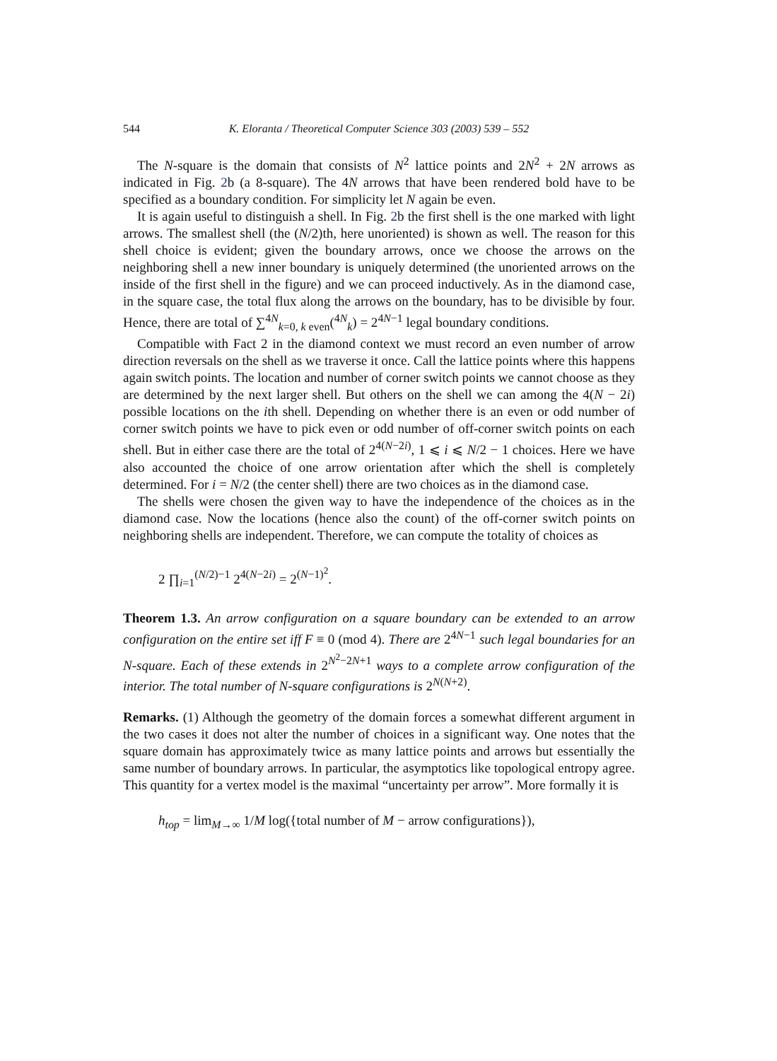544 K. Eloranta / Theoretical Computer Science 303 (2003) 539 – 552
The N-square is the domain that consists of N<sup>2</sup> lattice points and 2N<sup>2</sup> + 2N arrows as indicated in Fig. 2b (a 8-square). The 4N arrows that have been rendered bold have to be specified as a boundary condition. For simplicity let N again be even.
It is again useful to distinguish a shell. In Fig. 2b the first shell is the one marked with light arrows. The smallest shell (the (N/2)th, here unoriented) is shown as well. The reason for this shell choice is evident; given the boundary arrows, once we choose the arrows on the neighboring shell a new inner boundary is uniquely determined (the unoriented arrows on the inside of the first shell in the figure) and we can proceed inductively. As in the diamond case, in the square case, the total flux along the arrows on the boundary, has to be divisible by four. Hence, there are total of ∑<sup>4N</sup><sub>k=0, k even</sub>(<sup>4N</sup><sub>k</sub>) = 2<sup>4N−1</sup> legal boundary conditions.
Compatible with Fact 2 in the diamond context we must record an even number of arrow direction reversals on the shell as we traverse it once. Call the lattice points where this happens again switch points. The location and number of corner switch points we cannot choose as they are determined by the next larger shell. But others on the shell we can among the 4(N − 2i) possible locations on the ith shell. Depending on whether there is an even or odd number of corner switch points we have to pick even or odd number of off-corner switch points on each shell. But in either case there are the total of 2<sup>4(N−2i)</sup>, 1 ⩽ i ⩽ N/2 − 1 choices. Here we have also accounted the choice of one arrow orientation after which the shell is completely determined. For i = N/2 (the center shell) there are two choices as in the diamond case.
The shells were chosen the given way to have the independence of the choices as in the diamond case. Now the locations (hence also the count) of the off-corner switch points on neighboring shells are independent. Therefore, we can compute the totality of choices as
2 ∏<sub>i=1</sub><sup>(N/2)−1</sup> 2<sup>4(N−2i)</sup> = 2<sup>(N−1)<sup>2</sup></sup>.
Theorem 1.3. An arrow configuration on a square boundary can be extended to an arrow configuration on the entire set iff F ≡ 0 (mod 4). There are 2<sup>4N−1</sup> such legal boundaries for an N-square. Each of these extends in 2<sup>N<sup>2</sup>−2N+1</sup> ways to a complete arrow configuration of the interior. The total number of N-square configurations is 2<sup>N(N+2)</sup>.
Remarks. (1) Although the geometry of the domain forces a somewhat different argument in the two cases it does not alter the number of choices in a significant way. One notes that the square domain has approximately twice as many lattice points and arrows but essentially the same number of boundary arrows. In particular, the asymptotics like topological entropy agree. This quantity for a vertex model is the maximal “uncertainty per arrow”. More formally it is
h<sub>top</sub> = lim<sub>M→∞</sub> 1/M log({total number of M − arrow configurations}),